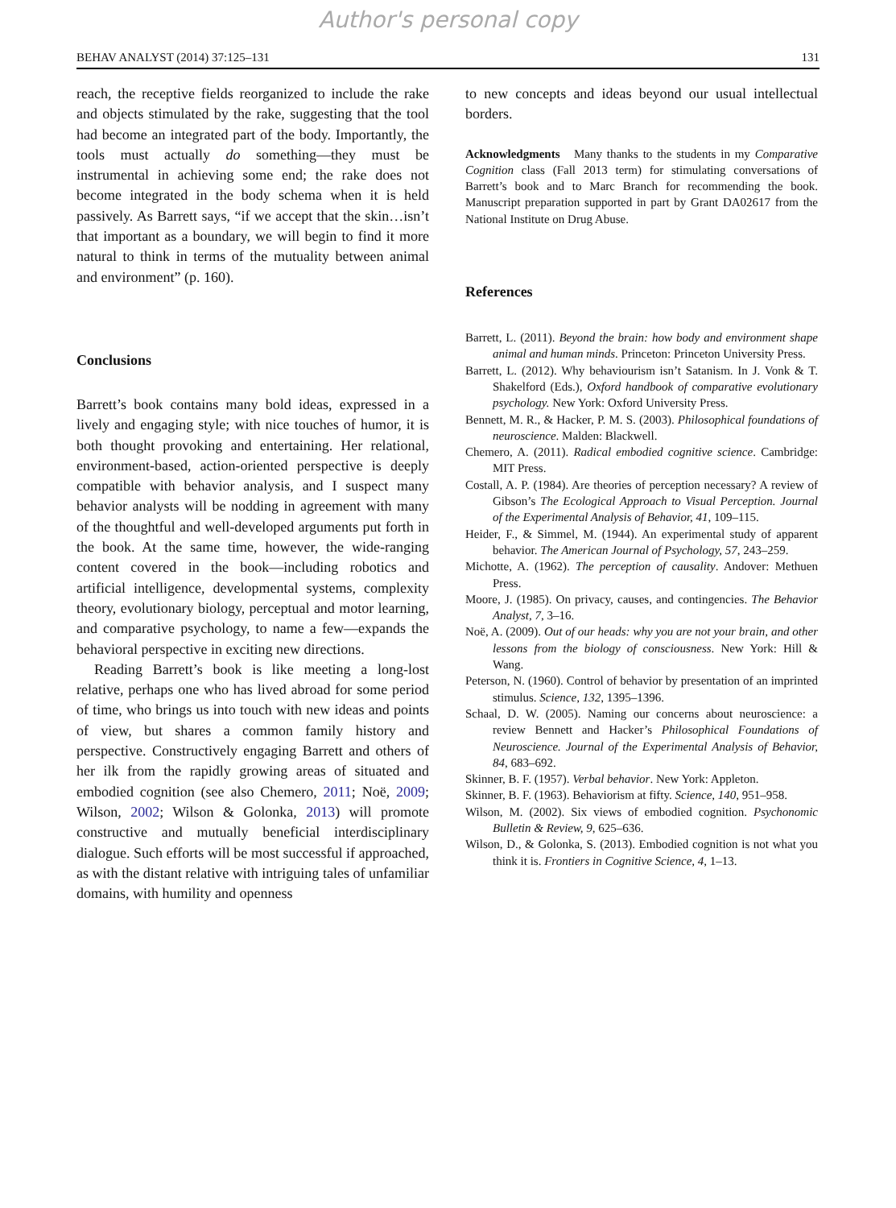Author's personal copy
BEHAV ANALYST (2014) 37:125–131 131
reach, the receptive fields reorganized to include the rake and objects stimulated by the rake, suggesting that the tool had become an integrated part of the body. Importantly, the tools must actually do something—they must be instrumental in achieving some end; the rake does not become integrated in the body schema when it is held passively. As Barrett says, “if we accept that the skin…isn’t that important as a boundary, we will begin to find it more natural to think in terms of the mutuality between animal and environment” (p. 160).
Conclusions
Barrett’s book contains many bold ideas, expressed in a lively and engaging style; with nice touches of humor, it is both thought provoking and entertaining. Her relational, environment-based, action-oriented perspective is deeply compatible with behavior analysis, and I suspect many behavior analysts will be nodding in agreement with many of the thoughtful and well-developed arguments put forth in the book. At the same time, however, the wide-ranging content covered in the book—including robotics and artificial intelligence, developmental systems, complexity theory, evolutionary biology, perceptual and motor learning, and comparative psychology, to name a few—expands the behavioral perspective in exciting new directions.
Reading Barrett’s book is like meeting a long-lost relative, perhaps one who has lived abroad for some period of time, who brings us into touch with new ideas and points of view, but shares a common family history and perspective. Constructively engaging Barrett and others of her ilk from the rapidly growing areas of situated and embodied cognition (see also Chemero, 2011; Noë, 2009; Wilson, 2002; Wilson & Golonka, 2013) will promote constructive and mutually beneficial interdisciplinary dialogue. Such efforts will be most successful if approached, as with the distant relative with intriguing tales of unfamiliar domains, with humility and openness
to new concepts and ideas beyond our usual intellectual borders.
Acknowledgments Many thanks to the students in my Comparative Cognition class (Fall 2013 term) for stimulating conversations of Barrett’s book and to Marc Branch for recommending the book. Manuscript preparation supported in part by Grant DA02617 from the National Institute on Drug Abuse.
References
Barrett, L. (2011). Beyond the brain: how body and environment shape animal and human minds. Princeton: Princeton University Press.
Barrett, L. (2012). Why behaviourism isn’t Satanism. In J. Vonk & T. Shakelford (Eds.), Oxford handbook of comparative evolutionary psychology. New York: Oxford University Press.
Bennett, M. R., & Hacker, P. M. S. (2003). Philosophical foundations of neuroscience. Malden: Blackwell.
Chemero, A. (2011). Radical embodied cognitive science. Cambridge: MIT Press.
Costall, A. P. (1984). Are theories of perception necessary? A review of Gibson’s The Ecological Approach to Visual Perception. Journal of the Experimental Analysis of Behavior, 41, 109–115.
Heider, F., & Simmel, M. (1944). An experimental study of apparent behavior. The American Journal of Psychology, 57, 243–259.
Michotte, A. (1962). The perception of causality. Andover: Methuen Press.
Moore, J. (1985). On privacy, causes, and contingencies. The Behavior Analyst, 7, 3–16.
Noë, A. (2009). Out of our heads: why you are not your brain, and other lessons from the biology of consciousness. New York: Hill & Wang.
Peterson, N. (1960). Control of behavior by presentation of an imprinted stimulus. Science, 132, 1395–1396.
Schaal, D. W. (2005). Naming our concerns about neuroscience: a review Bennett and Hacker’s Philosophical Foundations of Neuroscience. Journal of the Experimental Analysis of Behavior, 84, 683–692.
Skinner, B. F. (1957). Verbal behavior. New York: Appleton.
Skinner, B. F. (1963). Behaviorism at fifty. Science, 140, 951–958.
Wilson, M. (2002). Six views of embodied cognition. Psychonomic Bulletin & Review, 9, 625–636.
Wilson, D., & Golonka, S. (2013). Embodied cognition is not what you think it is. Frontiers in Cognitive Science, 4, 1–13.